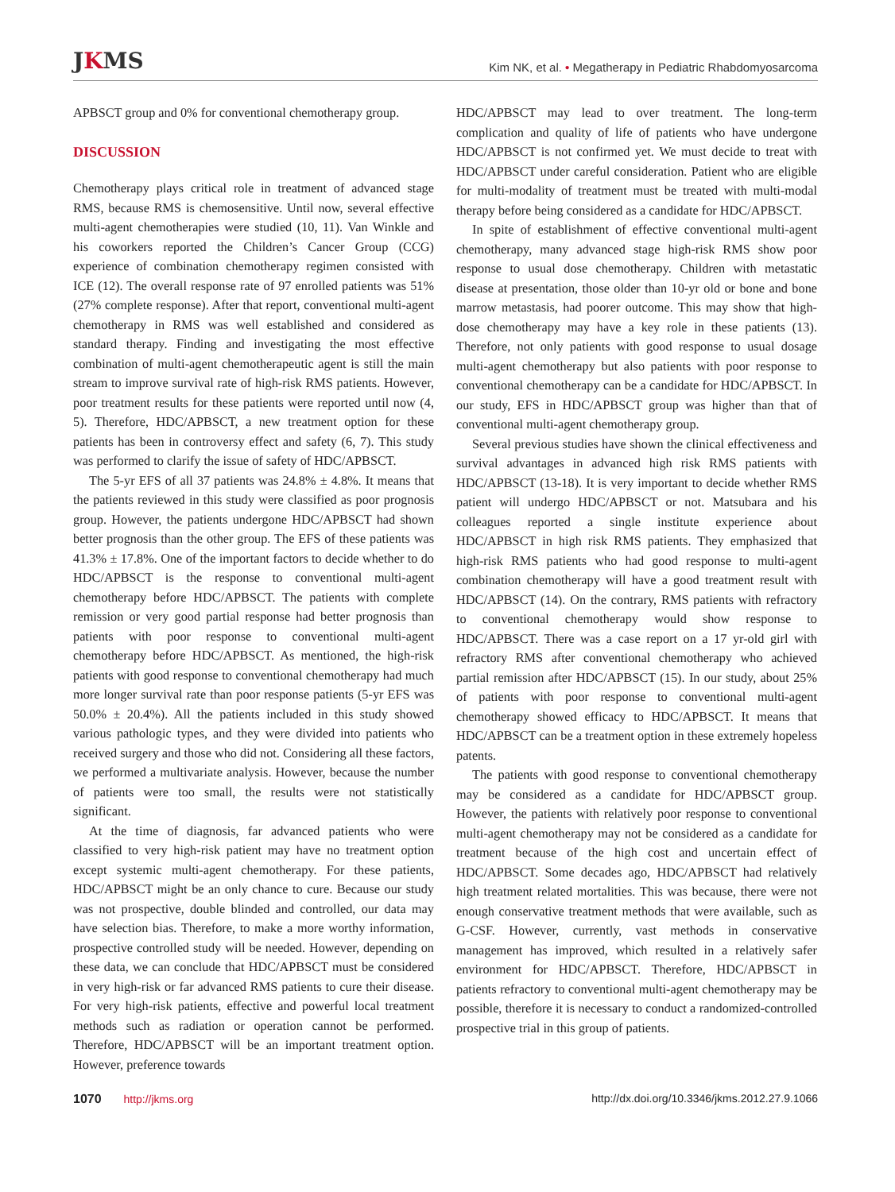JKMS
Kim NK, et al. • Megatherapy in Pediatric Rhabdomyosarcoma
APBSCT group and 0% for conventional chemotherapy group.
DISCUSSION
Chemotherapy plays critical role in treatment of advanced stage RMS, because RMS is chemosensitive. Until now, several effective multi-agent chemotherapies were studied (10, 11). Van Winkle and his coworkers reported the Children’s Cancer Group (CCG) experience of combination chemotherapy regimen consisted with ICE (12). The overall response rate of 97 enrolled patients was 51% (27% complete response). After that report, conventional multi-agent chemotherapy in RMS was well established and considered as standard therapy. Finding and investigating the most effective combination of multi-agent chemotherapeutic agent is still the main stream to improve survival rate of high-risk RMS patients. However, poor treatment results for these patients were reported until now (4, 5). Therefore, HDC/APBSCT, a new treatment option for these patients has been in controversy effect and safety (6, 7). This study was performed to clarify the issue of safety of HDC/APBSCT.
The 5-yr EFS of all 37 patients was 24.8% ± 4.8%. It means that the patients reviewed in this study were classified as poor prognosis group. However, the patients undergone HDC/APBSCT had shown better prognosis than the other group. The EFS of these patients was 41.3% ± 17.8%. One of the important factors to decide whether to do HDC/APBSCT is the response to conventional multi-agent chemotherapy before HDC/APBSCT. The patients with complete remission or very good partial response had better prognosis than patients with poor response to conventional multi-agent chemotherapy before HDC/APBSCT. As mentioned, the high-risk patients with good response to conventional chemotherapy had much more longer survival rate than poor response patients (5-yr EFS was 50.0% ± 20.4%). All the patients included in this study showed various pathologic types, and they were divided into patients who received surgery and those who did not. Considering all these factors, we performed a multivariate analysis. However, because the number of patients were too small, the results were not statistically significant.
At the time of diagnosis, far advanced patients who were classified to very high-risk patient may have no treatment option except systemic multi-agent chemotherapy. For these patients, HDC/APBSCT might be an only chance to cure. Because our study was not prospective, double blinded and controlled, our data may have selection bias. Therefore, to make a more worthy information, prospective controlled study will be needed. However, depending on these data, we can conclude that HDC/APBSCT must be considered in very high-risk or far advanced RMS patients to cure their disease. For very high-risk patients, effective and powerful local treatment methods such as radiation or operation cannot be performed. Therefore, HDC/APBSCT will be an important treatment option. However, preference towards
HDC/APBSCT may lead to over treatment. The long-term complication and quality of life of patients who have undergone HDC/APBSCT is not confirmed yet. We must decide to treat with HDC/APBSCT under careful consideration. Patient who are eligible for multi-modality of treatment must be treated with multi-modal therapy before being considered as a candidate for HDC/APBSCT.
In spite of establishment of effective conventional multi-agent chemotherapy, many advanced stage high-risk RMS show poor response to usual dose chemotherapy. Children with metastatic disease at presentation, those older than 10-yr old or bone and bone marrow metastasis, had poorer outcome. This may show that high-dose chemotherapy may have a key role in these patients (13). Therefore, not only patients with good response to usual dosage multi-agent chemotherapy but also patients with poor response to conventional chemotherapy can be a candidate for HDC/APBSCT. In our study, EFS in HDC/APBSCT group was higher than that of conventional multi-agent chemotherapy group.
Several previous studies have shown the clinical effectiveness and survival advantages in advanced high risk RMS patients with HDC/APBSCT (13-18). It is very important to decide whether RMS patient will undergo HDC/APBSCT or not. Matsubara and his colleagues reported a single institute experience about HDC/APBSCT in high risk RMS patients. They emphasized that high-risk RMS patients who had good response to multi-agent combination chemotherapy will have a good treatment result with HDC/APBSCT (14). On the contrary, RMS patients with refractory to conventional chemotherapy would show response to HDC/APBSCT. There was a case report on a 17 yr-old girl with refractory RMS after conventional chemotherapy who achieved partial remission after HDC/APBSCT (15). In our study, about 25% of patients with poor response to conventional multi-agent chemotherapy showed efficacy to HDC/APBSCT. It means that HDC/APBSCT can be a treatment option in these extremely hopeless patents.
The patients with good response to conventional chemotherapy may be considered as a candidate for HDC/APBSCT group. However, the patients with relatively poor response to conventional multi-agent chemotherapy may not be considered as a candidate for treatment because of the high cost and uncertain effect of HDC/APBSCT. Some decades ago, HDC/APBSCT had relatively high treatment related mortalities. This was because, there were not enough conservative treatment methods that were available, such as G-CSF. However, currently, vast methods in conservative management has improved, which resulted in a relatively safer environment for HDC/APBSCT. Therefore, HDC/APBSCT in patients refractory to conventional multi-agent chemotherapy may be possible, therefore it is necessary to conduct a randomized-controlled prospective trial in this group of patients.
1070 http://jkms.org http://dx.doi.org/10.3346/jkms.2012.27.9.1066